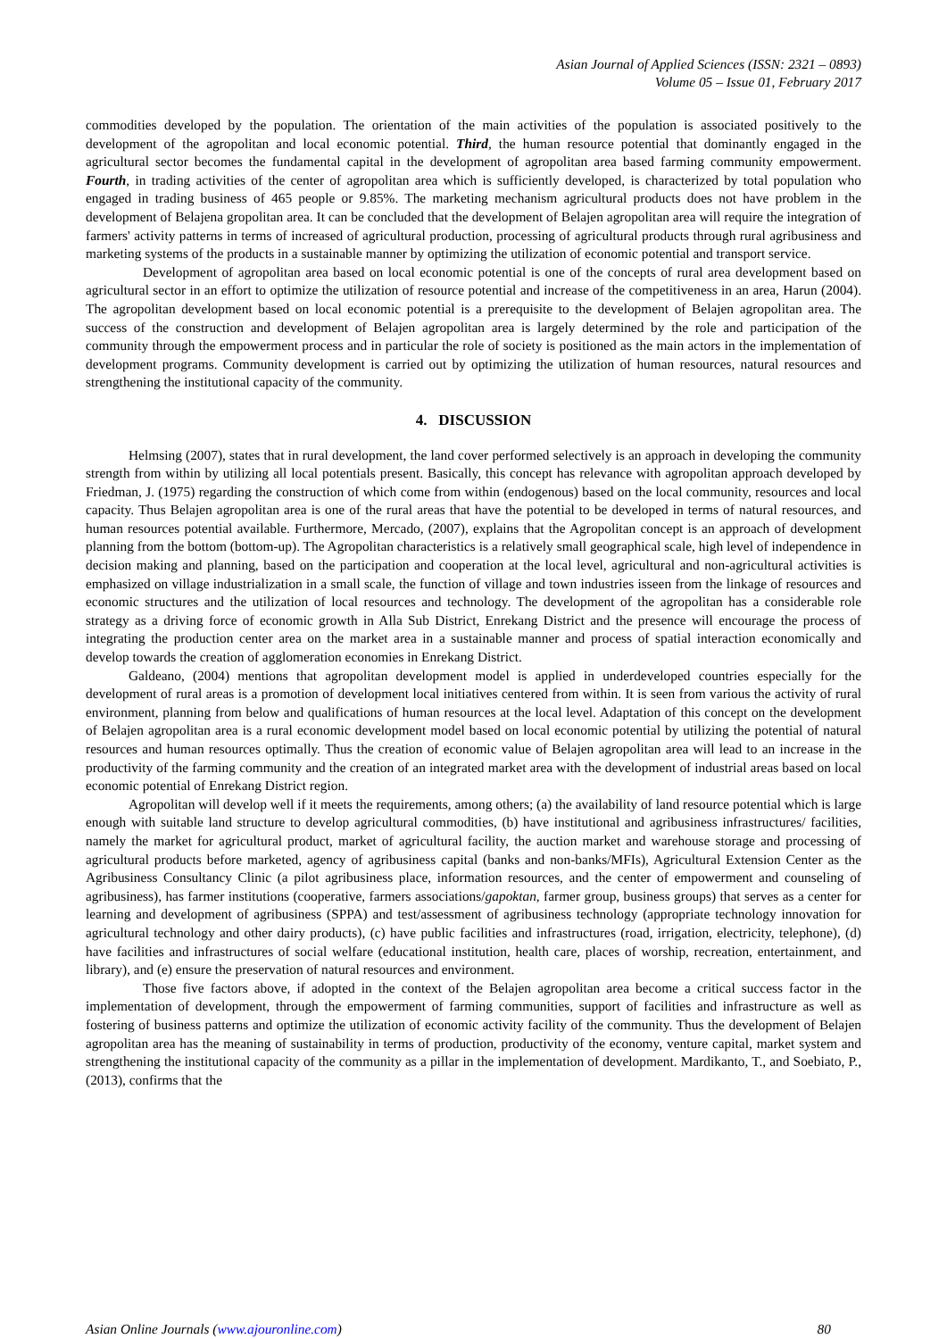Asian Journal of Applied Sciences (ISSN: 2321 – 0893)
Volume 05 – Issue 01, February 2017
commodities developed by the population. The orientation of the main activities of the population is associated positively to the development of the agropolitan and local economic potential. Third, the human resource potential that dominantly engaged in the agricultural sector becomes the fundamental capital in the development of agropolitan area based farming community empowerment. Fourth, in trading activities of the center of agropolitan area which is sufficiently developed, is characterized by total population who engaged in trading business of 465 people or 9.85%. The marketing mechanism agricultural products does not have problem in the development of Belajena gropolitan area. It can be concluded that the development of Belajen agropolitan area will require the integration of farmers' activity patterns in terms of increased of agricultural production, processing of agricultural products through rural agribusiness and marketing systems of the products in a sustainable manner by optimizing the utilization of economic potential and transport service.
Development of agropolitan area based on local economic potential is one of the concepts of rural area development based on agricultural sector in an effort to optimize the utilization of resource potential and increase of the competitiveness in an area, Harun (2004). The agropolitan development based on local economic potential is a prerequisite to the development of Belajen agropolitan area. The success of the construction and development of Belajen agropolitan area is largely determined by the role and participation of the community through the empowerment process and in particular the role of society is positioned as the main actors in the implementation of development programs. Community development is carried out by optimizing the utilization of human resources, natural resources and strengthening the institutional capacity of the community.
4. DISCUSSION
Helmsing (2007), states that in rural development, the land cover performed selectively is an approach in developing the community strength from within by utilizing all local potentials present. Basically, this concept has relevance with agropolitan approach developed by Friedman, J. (1975) regarding the construction of which come from within (endogenous) based on the local community, resources and local capacity. Thus Belajen agropolitan area is one of the rural areas that have the potential to be developed in terms of natural resources, and human resources potential available. Furthermore, Mercado, (2007), explains that the Agropolitan concept is an approach of development planning from the bottom (bottom-up). The Agropolitan characteristics is a relatively small geographical scale, high level of independence in decision making and planning, based on the participation and cooperation at the local level, agricultural and non-agricultural activities is emphasized on village industrialization in a small scale, the function of village and town industries isseen from the linkage of resources and economic structures and the utilization of local resources and technology. The development of the agropolitan has a considerable role strategy as a driving force of economic growth in Alla Sub District, Enrekang District and the presence will encourage the process of integrating the production center area on the market area in a sustainable manner and process of spatial interaction economically and develop towards the creation of agglomeration economies in Enrekang District.
Galdeano, (2004) mentions that agropolitan development model is applied in underdeveloped countries especially for the development of rural areas is a promotion of development local initiatives centered from within. It is seen from various the activity of rural environment, planning from below and qualifications of human resources at the local level. Adaptation of this concept on the development of Belajen agropolitan area is a rural economic development model based on local economic potential by utilizing the potential of natural resources and human resources optimally. Thus the creation of economic value of Belajen agropolitan area will lead to an increase in the productivity of the farming community and the creation of an integrated market area with the development of industrial areas based on local economic potential of Enrekang District region.
Agropolitan will develop well if it meets the requirements, among others; (a) the availability of land resource potential which is large enough with suitable land structure to develop agricultural commodities, (b) have institutional and agribusiness infrastructures/ facilities, namely the market for agricultural product, market of agricultural facility, the auction market and warehouse storage and processing of agricultural products before marketed, agency of agribusiness capital (banks and non-banks/MFIs), Agricultural Extension Center as the Agribusiness Consultancy Clinic (a pilot agribusiness place, information resources, and the center of empowerment and counseling of agribusiness), has farmer institutions (cooperative, farmers associations/gapoktan, farmer group, business groups) that serves as a center for learning and development of agribusiness (SPPA) and test/assessment of agribusiness technology (appropriate technology innovation for agricultural technology and other dairy products), (c) have public facilities and infrastructures (road, irrigation, electricity, telephone), (d) have facilities and infrastructures of social welfare (educational institution, health care, places of worship, recreation, entertainment, and library), and (e) ensure the preservation of natural resources and environment.
Those five factors above, if adopted in the context of the Belajen agropolitan area become a critical success factor in the implementation of development, through the empowerment of farming communities, support of facilities and infrastructure as well as fostering of business patterns and optimize the utilization of economic activity facility of the community. Thus the development of Belajen agropolitan area has the meaning of sustainability in terms of production, productivity of the economy, venture capital, market system and strengthening the institutional capacity of the community as a pillar in the implementation of development. Mardikanto, T., and Soebiato, P., (2013), confirms that the
Asian Online Journals (www.ajouronline.com) 80